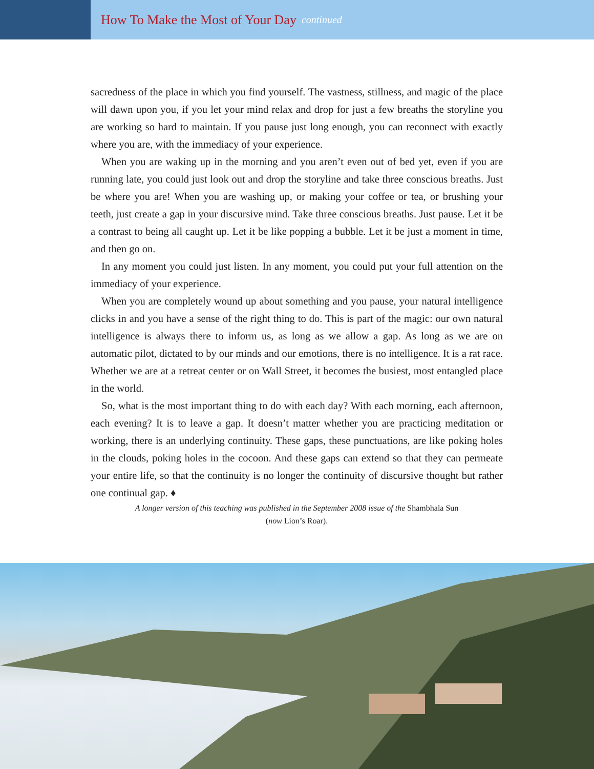How To Make the Most of Your Day
continued
sacredness of the place in which you find yourself. The vastness, stillness, and magic of the place will dawn upon you, if you let your mind relax and drop for just a few breaths the storyline you are working so hard to maintain. If you pause just long enough, you can reconnect with exactly where you are, with the immediacy of your experience.
When you are waking up in the morning and you aren’t even out of bed yet, even if you are running late, you could just look out and drop the storyline and take three conscious breaths. Just be where you are! When you are washing up, or making your coffee or tea, or brushing your teeth, just create a gap in your discursive mind. Take three conscious breaths. Just pause. Let it be a contrast to being all caught up. Let it be like popping a bubble. Let it be just a moment in time, and then go on.
In any moment you could just listen. In any moment, you could put your full attention on the immediacy of your experience.
When you are completely wound up about something and you pause, your natural intelligence clicks in and you have a sense of the right thing to do. This is part of the magic: our own natural intelligence is always there to inform us, as long as we allow a gap. As long as we are on automatic pilot, dictated to by our minds and our emotions, there is no intelligence. It is a rat race. Whether we are at a retreat center or on Wall Street, it becomes the busiest, most entangled place in the world.
So, what is the most important thing to do with each day? With each morning, each afternoon, each evening? It is to leave a gap. It doesn’t matter whether you are practicing meditation or working, there is an underlying continuity. These gaps, these punctuations, are like poking holes in the clouds, poking holes in the cocoon. And these gaps can extend so that they can permeate your entire life, so that the continuity is no longer the continuity of discursive thought but rather one continual gap. ♦
A longer version of this teaching was published in the September 2008 issue of the Shambhala Sun
(now Lion’s Roar).